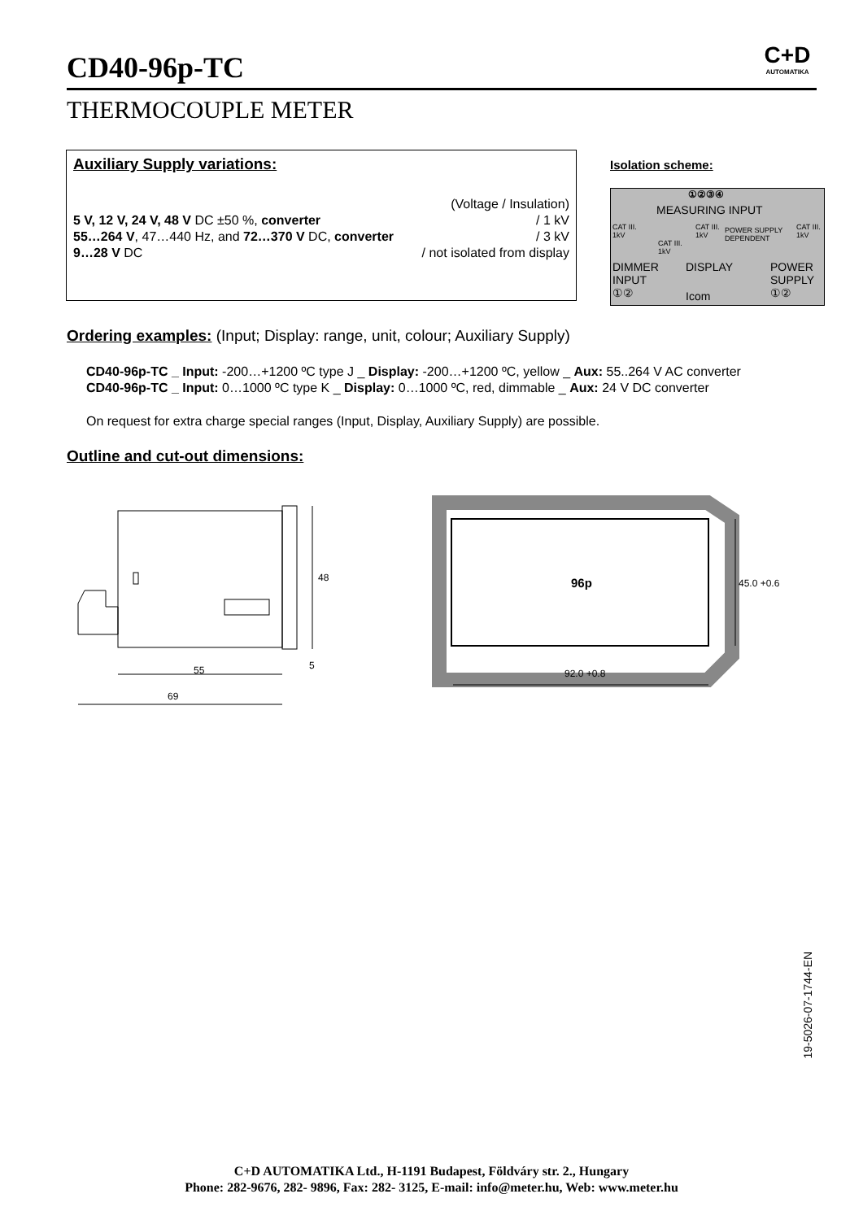CD40-96p-TC
C+D
AUTOMATIKA
THERMOCOUPLE METER
Auxiliary Supply variations:
(Voltage / Insulation)
5 V, 12 V, 24 V, 48 V DC ±50 %, converter / 1 kV
55…264 V, 47…440 Hz, and 72…370 V DC, converter / 3 kV
9…28 V DC / not isolated from display
Isolation scheme:
①②③④
MEASURING INPUT
CAT III.
1kV
CAT III.
1kV
CAT III.
1kV
POWER SUPPLY
DEPENDENT
CAT III.
1kV
DIMMER
INPUT
①②
DISPLAY
Icom
POWER
SUPPLY
①②
Ordering examples: (Input; Display: range, unit, colour; Auxiliary Supply)
CD40-96p-TC _ Input: -200…+1200 ºC type J _ Display: -200…+1200 ºC, yellow _ Aux: 55..264 V AC converter
CD40-96p-TC _ Input: 0…1000 ºC type K _ Display: 0…1000 ºC, red, dimmable _ Aux: 24 V DC converter
On request for extra charge special ranges (Input, Display, Auxiliary Supply) are possible.
Outline and cut-out dimensions:
48
55
5
69
45.0 +0.6
92.0 +0.8
96p
19-5026-07-1744-EN
C+D AUTOMATIKA Ltd., H-1191 Budapest, Földváry str. 2., Hungary
Phone: 282-9676, 282- 9896, Fax: 282- 3125, E-mail: info@meter.hu, Web: www.meter.hu